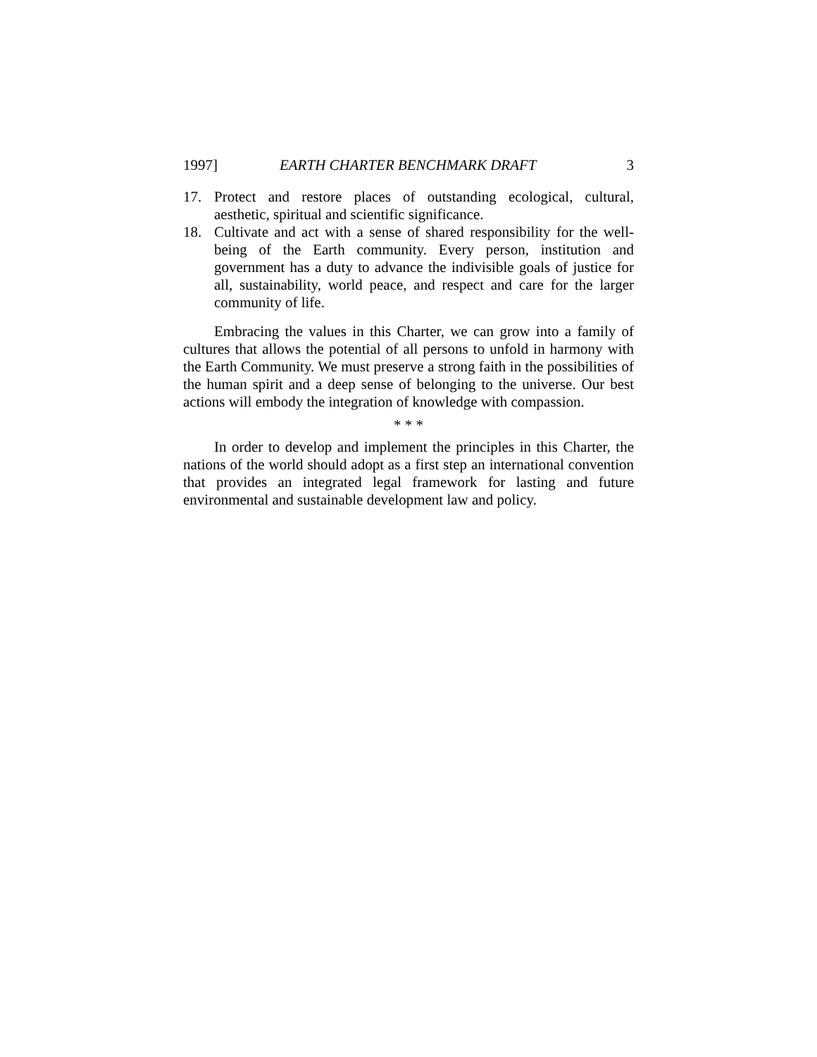1997] EARTH CHARTER BENCHMARK DRAFT 3
17. Protect and restore places of outstanding ecological, cultural, aesthetic, spiritual and scientific significance.
18. Cultivate and act with a sense of shared responsibility for the well-being of the Earth community. Every person, institution and government has a duty to advance the indivisible goals of justice for all, sustainability, world peace, and respect and care for the larger community of life.
Embracing the values in this Charter, we can grow into a family of cultures that allows the potential of all persons to unfold in harmony with the Earth Community. We must preserve a strong faith in the possibilities of the human spirit and a deep sense of belonging to the universe. Our best actions will embody the integration of knowledge with compassion.
* * *
In order to develop and implement the principles in this Charter, the nations of the world should adopt as a first step an international convention that provides an integrated legal framework for lasting and future environmental and sustainable development law and policy.